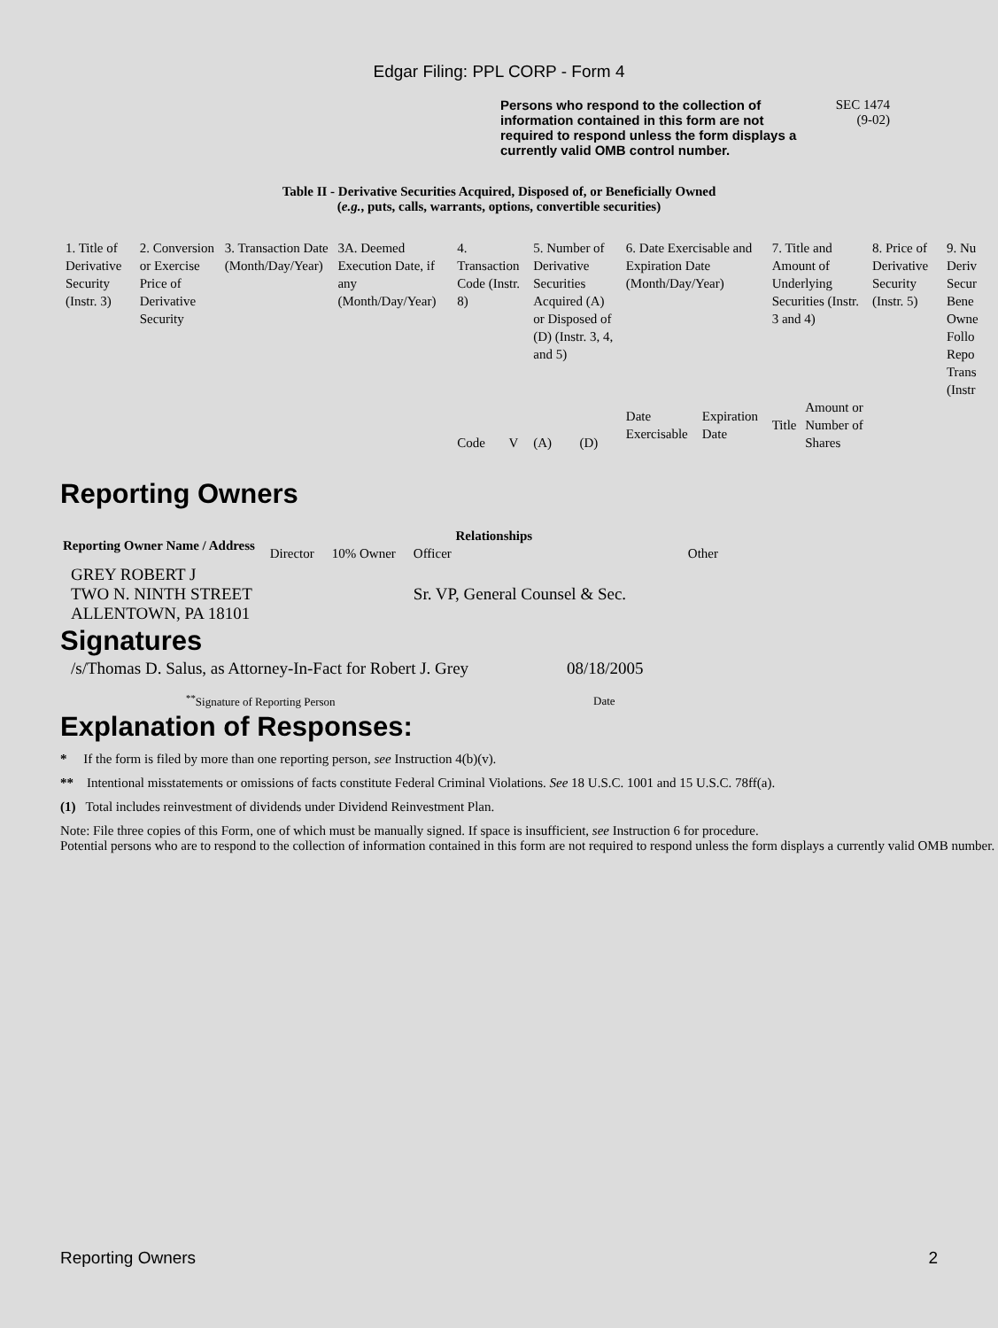Edgar Filing: PPL CORP - Form 4
Persons who respond to the collection of information contained in this form are not required to respond unless the form displays a currently valid OMB control number.
SEC 1474
(9-02)
Table II - Derivative Securities Acquired, Disposed of, or Beneficially Owned
(e.g., puts, calls, warrants, options, convertible securities)
| 1. Title of Derivative Security (Instr. 3) | 2. Conversion or Exercise Price of Derivative Security | 3. Transaction Date (Month/Day/Year) | 3A. Deemed Execution Date, if any (Month/Day/Year) | 4. Transaction Code (Instr. 8) | | 5. Number of Derivative Securities Acquired (A) or Disposed of (D) (Instr. 3, 4, and 5) | | 6. Date Exercisable and Expiration Date (Month/Day/Year) | | 7. Title and Amount of Underlying Securities (Instr. 3 and 4) | | 8. Price of Derivative Security (Instr. 5) | 9. Nu Deriv Secur Bene Owne Follo Repo Trans (Instr |
| | | | | Code | V | (A) | (D) | Date Exercisable | Expiration Date | Title | Amount or Number of Shares | | |
Reporting Owners
| Reporting Owner Name / Address | Relationships | | | |
| --- | --- | --- | --- | --- |
| | Director | 10% Owner | Officer | Other |
| GREY ROBERT J TWO N. NINTH STREET ALLENTOWN, PA 18101 | | | Sr. VP, General Counsel & Sec. | |
Signatures
| /s/Thomas D. Salus, as Attorney-In-Fact for Robert J. Grey | 08/18/2005 |
| <sup>**</sup> Signature of Reporting Person | Date |
Explanation of Responses:
* If the form is filed by more than one reporting person, see Instruction 4(b)(v).
** Intentional misstatements or omissions of facts constitute Federal Criminal Violations. See 18 U.S.C. 1001 and 15 U.S.C. 78ff(a).
(1) Total includes reinvestment of dividends under Dividend Reinvestment Plan.
Note: File three copies of this Form, one of which must be manually signed. If space is insufficient, see Instruction 6 for procedure.
Potential persons who are to respond to the collection of information contained in this form are not required to respond unless the form displays a currently valid OMB number.
Reporting Owners 2